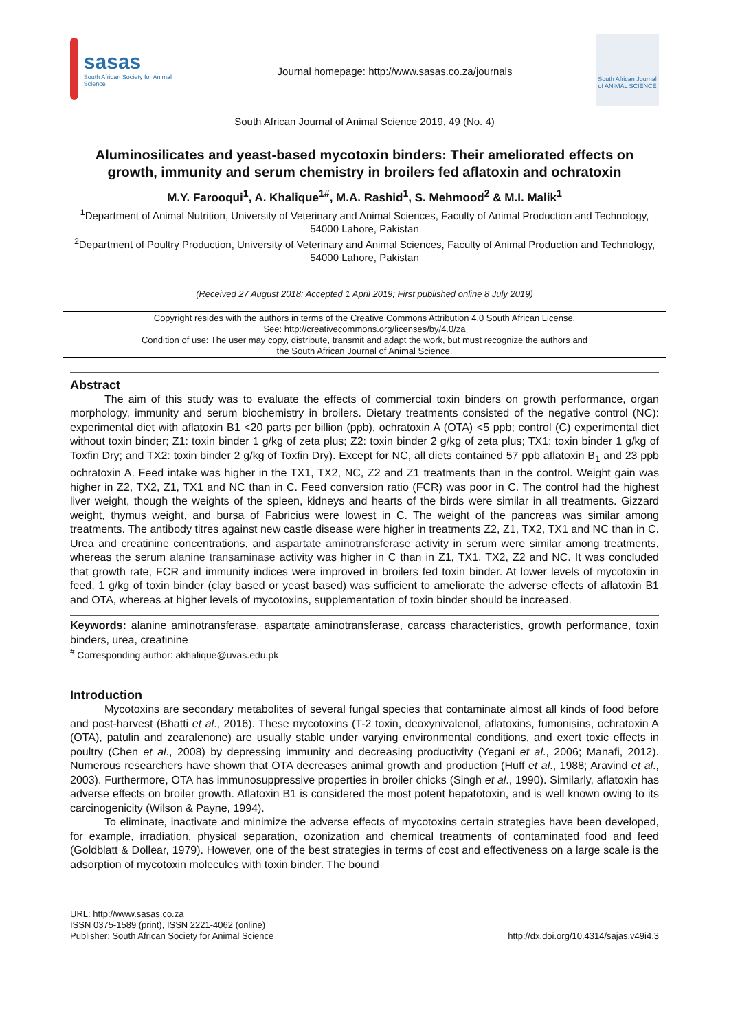sasas
South African Society for Animal Science
Journal homepage: http://www.sasas.co.za/journals
South African Journal of ANIMAL SCIENCE
South African Journal of Animal Science 2019, 49 (No. 4)
Aluminosilicates and yeast-based mycotoxin binders: Their ameliorated effects on growth, immunity and serum chemistry in broilers fed aflatoxin and ochratoxin
M.Y. Farooqui<sup>1</sup>, A. Khalique<sup>1#</sup>, M.A. Rashid<sup>1</sup>, S. Mehmood<sup>2</sup> & M.I. Malik<sup>1</sup>
<sup>1</sup> Department of Animal Nutrition, University of Veterinary and Animal Sciences, Faculty of Animal Production and Technology, 54000 Lahore, Pakistan
<sup>2</sup> Department of Poultry Production, University of Veterinary and Animal Sciences, Faculty of Animal Production and Technology, 54000 Lahore, Pakistan
(Received 27 August 2018; Accepted 1 April 2019; First published online 8 July 2019)
Copyright resides with the authors in terms of the Creative Commons Attribution 4.0 South African License.
See: http://creativecommons.org/licenses/by/4.0/za
Condition of use: The user may copy, distribute, transmit and adapt the work, but must recognize the authors and
the South African Journal of Animal Science.
Abstract
The aim of this study was to evaluate the effects of commercial toxin binders on growth performance, organ morphology, immunity and serum biochemistry in broilers. Dietary treatments consisted of the negative control (NC): experimental diet with aflatoxin B1 <20 parts per billion (ppb), ochratoxin A (OTA) <5 ppb; control (C) experimental diet without toxin binder; Z1: toxin binder 1 g/kg of zeta plus; Z2: toxin binder 2 g/kg of zeta plus; TX1: toxin binder 1 g/kg of Toxfin Dry; and TX2: toxin binder 2 g/kg of Toxfin Dry). Except for NC, all diets contained 57 ppb aflatoxin B<sub>1</sub> and 23 ppb ochratoxin A. Feed intake was higher in the TX1, TX2, NC, Z2 and Z1 treatments than in the control. Weight gain was higher in Z2, TX2, Z1, TX1 and NC than in C. Feed conversion ratio (FCR) was poor in C. The control had the highest liver weight, though the weights of the spleen, kidneys and hearts of the birds were similar in all treatments. Gizzard weight, thymus weight, and bursa of Fabricius were lowest in C. The weight of the pancreas was similar among treatments. The antibody titres against new castle disease were higher in treatments Z2, Z1, TX2, TX1 and NC than in C. Urea and creatinine concentrations, and aspartate aminotransferase activity in serum were similar among treatments, whereas the serum alanine transaminase activity was higher in C than in Z1, TX1, TX2, Z2 and NC. It was concluded that growth rate, FCR and immunity indices were improved in broilers fed toxin binder. At lower levels of mycotoxin in feed, 1 g/kg of toxin binder (clay based or yeast based) was sufficient to ameliorate the adverse effects of aflatoxin B1 and OTA, whereas at higher levels of mycotoxins, supplementation of toxin binder should be increased.
Keywords: alanine aminotransferase, aspartate aminotransferase, carcass characteristics, growth performance, toxin binders, urea, creatinine
<sup>#</sup> Corresponding author: akhalique@uvas.edu.pk
Introduction
Mycotoxins are secondary metabolites of several fungal species that contaminate almost all kinds of food before and post-harvest (Bhatti et al., 2016). These mycotoxins (T-2 toxin, deoxynivalenol, aflatoxins, fumonisins, ochratoxin A (OTA), patulin and zearalenone) are usually stable under varying environmental conditions, and exert toxic effects in poultry (Chen et al., 2008) by depressing immunity and decreasing productivity (Yegani et al., 2006; Manafi, 2012). Numerous researchers have shown that OTA decreases animal growth and production (Huff et al., 1988; Aravind et al., 2003). Furthermore, OTA has immunosuppressive properties in broiler chicks (Singh et al., 1990). Similarly, aflatoxin has adverse effects on broiler growth. Aflatoxin B1 is considered the most potent hepatotoxin, and is well known owing to its carcinogenicity (Wilson & Payne, 1994).
To eliminate, inactivate and minimize the adverse effects of mycotoxins certain strategies have been developed, for example, irradiation, physical separation, ozonization and chemical treatments of contaminated food and feed (Goldblatt & Dollear, 1979). However, one of the best strategies in terms of cost and effectiveness on a large scale is the adsorption of mycotoxin molecules with toxin binder. The bound
URL: http://www.sasas.co.za
ISSN 0375-1589 (print), ISSN 2221-4062 (online)
Publisher: South African Society for Animal Science
http://dx.doi.org/10.4314/sajas.v49i4.3